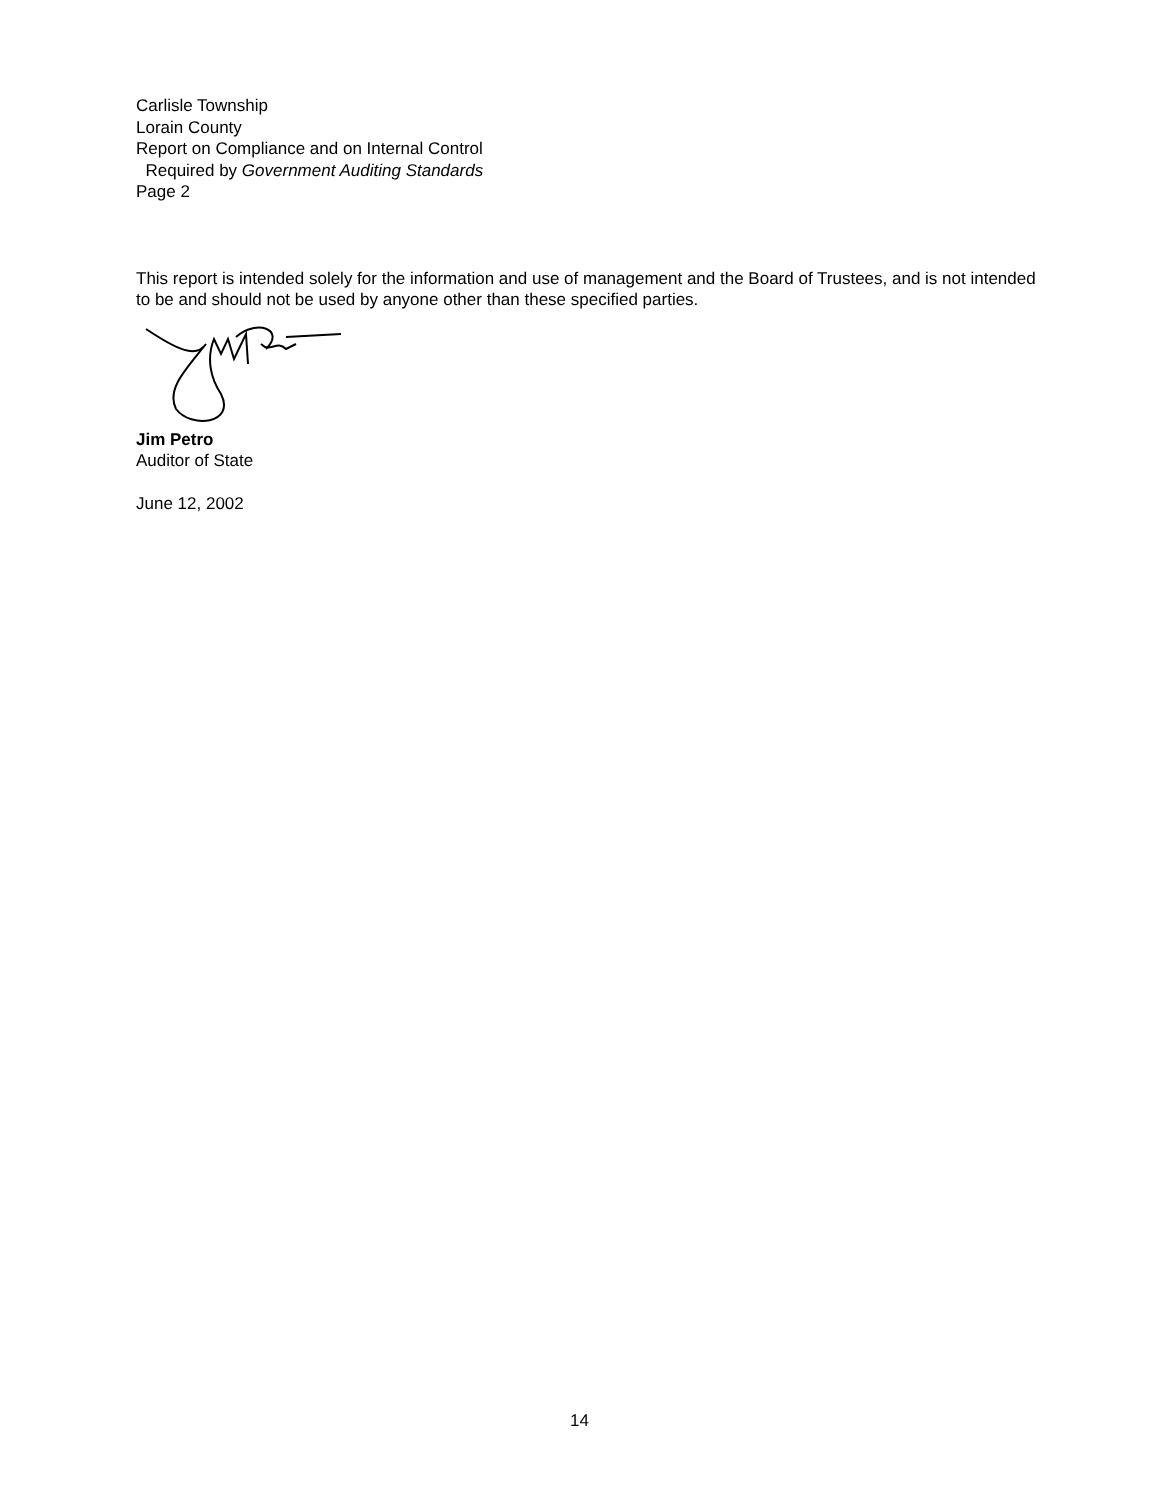Carlisle Township
Lorain County
Report on Compliance and on Internal Control
Required by Government Auditing Standards
Page 2
This report is intended solely for the information and use of management and the Board of Trustees, and is not intended to be and should not be used by anyone other than these specified parties.
Jim Petro
Auditor of State
June 12, 2002
14